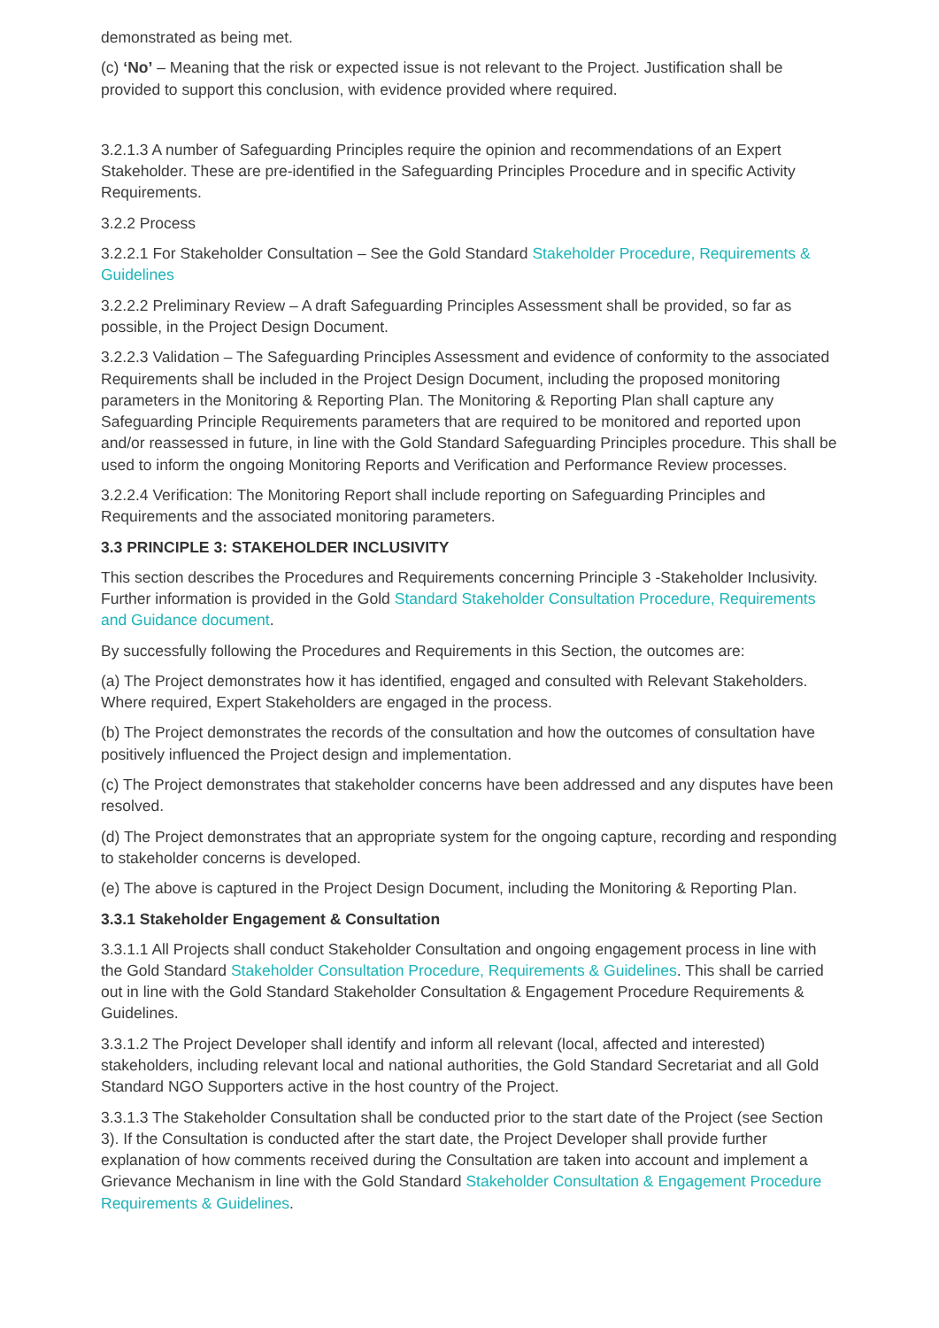demonstrated as being met.
(c) ‘No’ – Meaning that the risk or expected issue is not relevant to the Project. Justification shall be provided to support this conclusion, with evidence provided where required.
3.2.1.3 A number of Safeguarding Principles require the opinion and recommendations of an Expert Stakeholder. These are pre-identified in the Safeguarding Principles Procedure and in specific Activity Requirements.
3.2.2 Process
3.2.2.1 For Stakeholder Consultation – See the Gold Standard Stakeholder Procedure, Requirements & Guidelines
3.2.2.2 Preliminary Review – A draft Safeguarding Principles Assessment shall be provided, so far as possible, in the Project Design Document.
3.2.2.3 Validation – The Safeguarding Principles Assessment and evidence of conformity to the associated Requirements shall be included in the Project Design Document, including the proposed monitoring parameters in the Monitoring & Reporting Plan. The Monitoring & Reporting Plan shall capture any Safeguarding Principle Requirements parameters that are required to be monitored and reported upon and/or reassessed in future, in line with the Gold Standard Safeguarding Principles procedure. This shall be used to inform the ongoing Monitoring Reports and Verification and Performance Review processes.
3.2.2.4 Verification: The Monitoring Report shall include reporting on Safeguarding Principles and Requirements and the associated monitoring parameters.
3.3 PRINCIPLE 3: STAKEHOLDER INCLUSIVITY
This section describes the Procedures and Requirements concerning Principle 3 -Stakeholder Inclusivity. Further information is provided in the Gold Standard Stakeholder Consultation Procedure, Requirements and Guidance document.
By successfully following the Procedures and Requirements in this Section, the outcomes are:
(a) The Project demonstrates how it has identified, engaged and consulted with Relevant Stakeholders. Where required, Expert Stakeholders are engaged in the process.
(b) The Project demonstrates the records of the consultation and how the outcomes of consultation have positively influenced the Project design and implementation.
(c) The Project demonstrates that stakeholder concerns have been addressed and any disputes have been resolved.
(d) The Project demonstrates that an appropriate system for the ongoing capture, recording and responding to stakeholder concerns is developed.
(e) The above is captured in the Project Design Document, including the Monitoring & Reporting Plan.
3.3.1 Stakeholder Engagement & Consultation
3.3.1.1 All Projects shall conduct Stakeholder Consultation and ongoing engagement process in line with the Gold Standard Stakeholder Consultation Procedure, Requirements & Guidelines. This shall be carried out in line with the Gold Standard Stakeholder Consultation & Engagement Procedure Requirements & Guidelines.
3.3.1.2 The Project Developer shall identify and inform all relevant (local, affected and interested) stakeholders, including relevant local and national authorities, the Gold Standard Secretariat and all Gold Standard NGO Supporters active in the host country of the Project.
3.3.1.3 The Stakeholder Consultation shall be conducted prior to the start date of the Project (see Section 3). If the Consultation is conducted after the start date, the Project Developer shall provide further explanation of how comments received during the Consultation are taken into account and implement a Grievance Mechanism in line with the Gold Standard Stakeholder Consultation & Engagement Procedure Requirements & Guidelines.